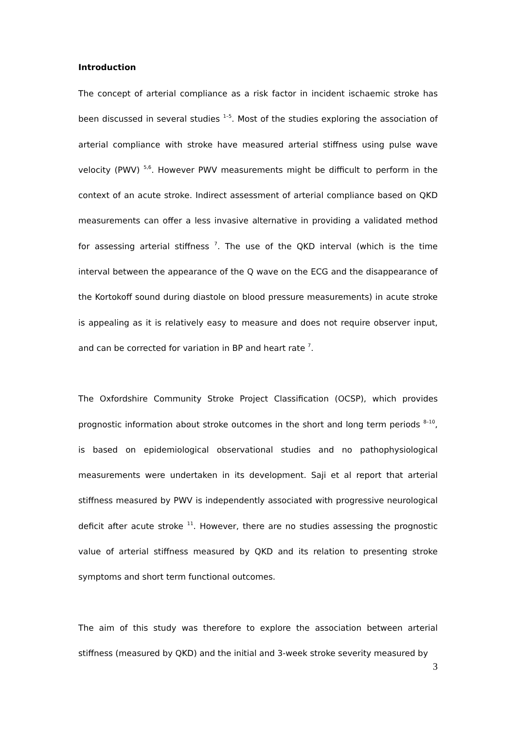Introduction
The concept of arterial compliance as a risk factor in incident ischaemic stroke has been discussed in several studies <sup>1–5</sup>. Most of the studies exploring the association of arterial compliance with stroke have measured arterial stiffness using pulse wave velocity (PWV) <sup>5,6</sup>. However PWV measurements might be difficult to perform in the context of an acute stroke. Indirect assessment of arterial compliance based on QKD measurements can offer a less invasive alternative in providing a validated method for assessing arterial stiffness <sup>7</sup>. The use of the QKD interval (which is the time interval between the appearance of the Q wave on the ECG and the disappearance of the Kortokoff sound during diastole on blood pressure measurements) in acute stroke is appealing as it is relatively easy to measure and does not require observer input, and can be corrected for variation in BP and heart rate <sup>7</sup>.
The Oxfordshire Community Stroke Project Classification (OCSP), which provides prognostic information about stroke outcomes in the short and long term periods <sup>8–10</sup>, is based on epidemiological observational studies and no pathophysiological measurements were undertaken in its development. Saji et al report that arterial stiffness measured by PWV is independently associated with progressive neurological deficit after acute stroke <sup>11</sup>. However, there are no studies assessing the prognostic value of arterial stiffness measured by QKD and its relation to presenting stroke symptoms and short term functional outcomes.
The aim of this study was therefore to explore the association between arterial stiffness (measured by QKD) and the initial and 3-week stroke severity measured by
3